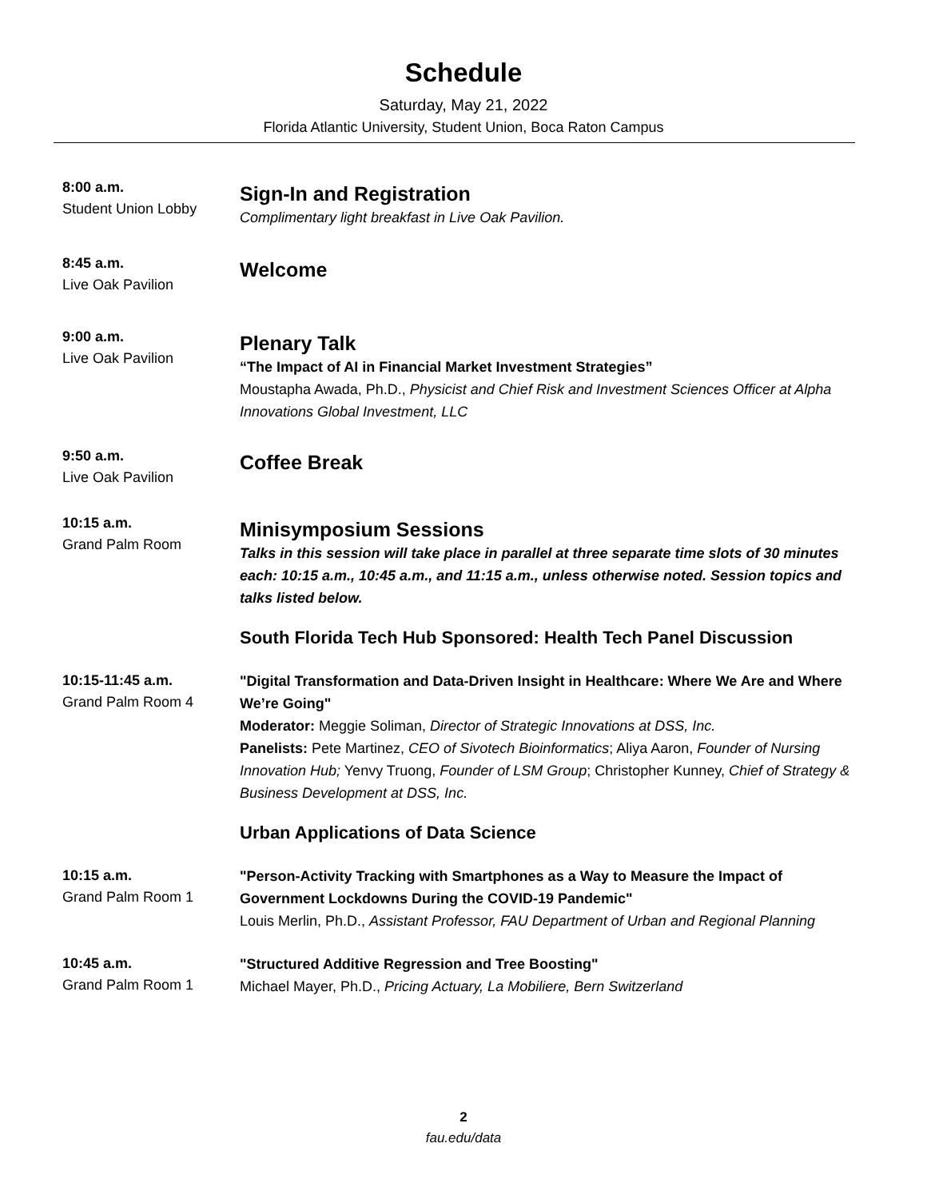Schedule
Saturday, May 21, 2022
Florida Atlantic University, Student Union, Boca Raton Campus
8:00 a.m.
Student Union Lobby
Sign-In and Registration
Complimentary light breakfast in Live Oak Pavilion.
8:45 a.m.
Live Oak Pavilion
Welcome
9:00 a.m.
Live Oak Pavilion
Plenary Talk
“The Impact of AI in Financial Market Investment Strategies”
Moustapha Awada, Ph.D., Physicist and Chief Risk and Investment Sciences Officer at Alpha Innovations Global Investment, LLC
9:50 a.m.
Live Oak Pavilion
Coffee Break
10:15 a.m.
Grand Palm Room
Minisymposium Sessions
Talks in this session will take place in parallel at three separate time slots of 30 minutes each: 10:15 a.m., 10:45 a.m., and 11:15 a.m., unless otherwise noted. Session topics and talks listed below.
South Florida Tech Hub Sponsored: Health Tech Panel Discussion
10:15-11:45 a.m.
Grand Palm Room 4
"Digital Transformation and Data-Driven Insight in Healthcare: Where We Are and Where We’re Going"
Moderator: Meggie Soliman, Director of Strategic Innovations at DSS, Inc.
Panelists: Pete Martinez, CEO of Sivotech Bioinformatics; Aliya Aaron, Founder of Nursing Innovation Hub; Yenvy Truong, Founder of LSM Group; Christopher Kunney, Chief of Strategy & Business Development at DSS, Inc.
Urban Applications of Data Science
10:15 a.m.
Grand Palm Room 1
"Person-Activity Tracking with Smartphones as a Way to Measure the Impact of Government Lockdowns During the COVID-19 Pandemic"
Louis Merlin, Ph.D., Assistant Professor, FAU Department of Urban and Regional Planning
10:45 a.m.
Grand Palm Room 1
"Structured Additive Regression and Tree Boosting"
Michael Mayer, Ph.D., Pricing Actuary, La Mobiliere, Bern Switzerland
2
fau.edu/data